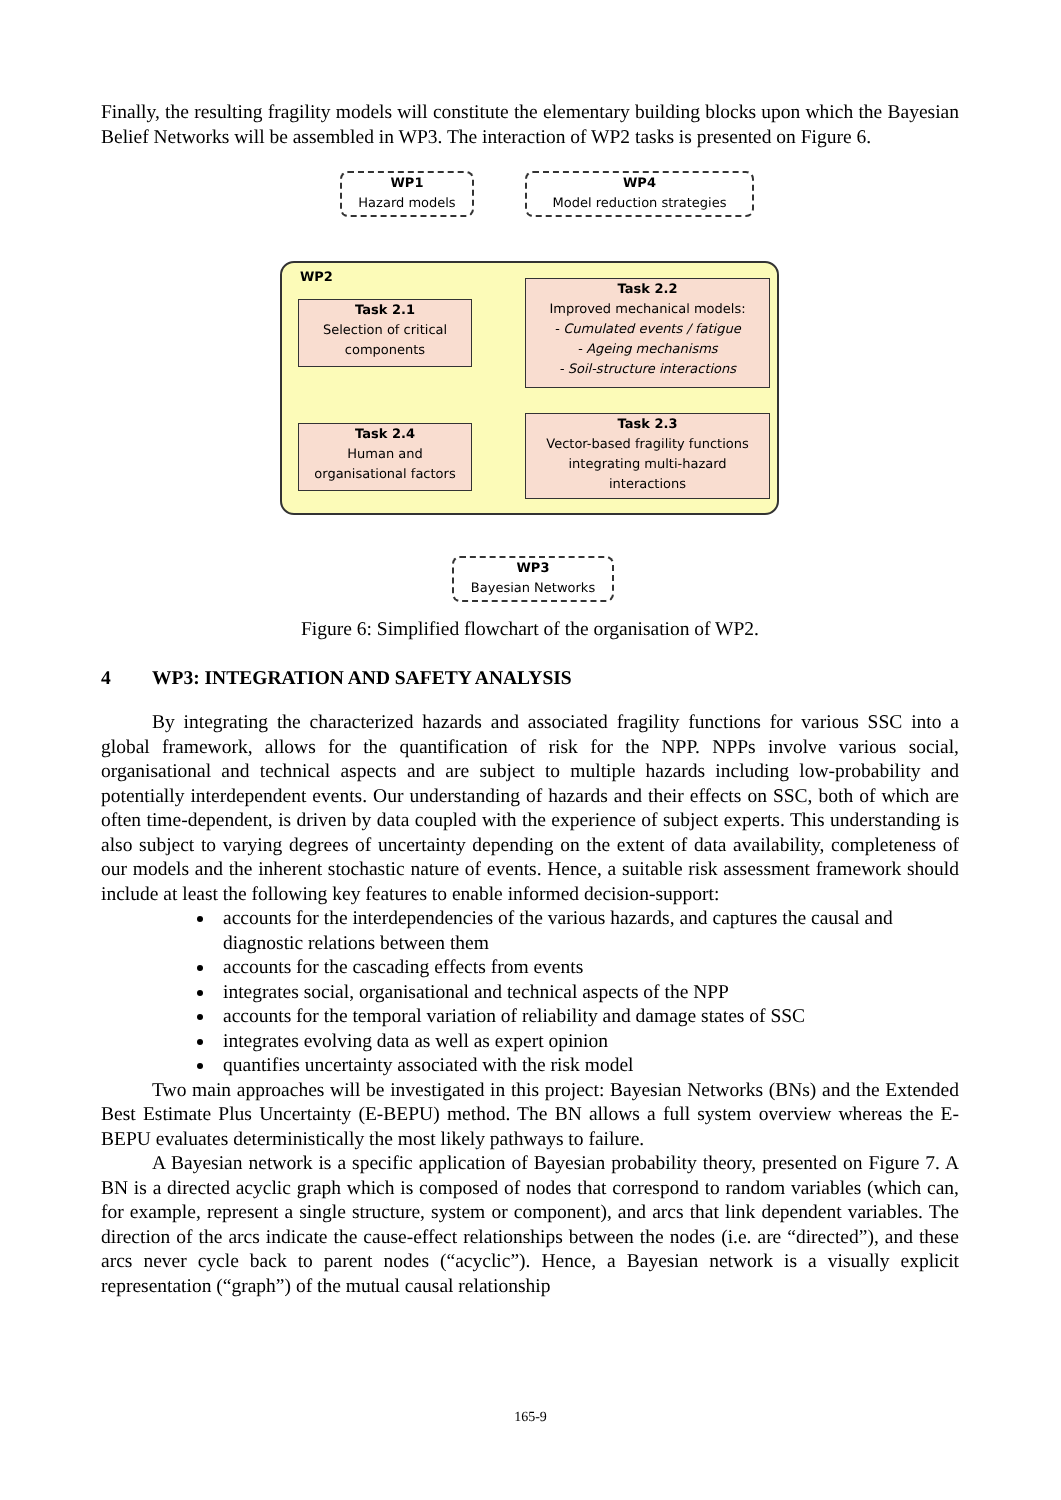Finally, the resulting fragility models will constitute the elementary building blocks upon which the Bayesian Belief Networks will be assembled in WP3. The interaction of WP2 tasks is presented on Figure 6.
WP1
Hazard models
WP4
Model reduction strategies
WP2
Task 2.1
Selection of critical
components
Task 2.2
Improved mechanical models:
- Cumulated events / fatigue
- Ageing mechanisms
- Soil-structure interactions
Task 2.4
Human and
organisational factors
Task 2.3
Vector-based fragility functions
integrating multi-hazard
interactions
WP3
Bayesian Networks
Figure 6: Simplified flowchart of the organisation of WP2.
4 WP3: INTEGRATION AND SAFETY ANALYSIS
By integrating the characterized hazards and associated fragility functions for various SSC into a global framework, allows for the quantification of risk for the NPP. NPPs involve various social, organisational and technical aspects and are subject to multiple hazards including low-probability and potentially interdependent events. Our understanding of hazards and their effects on SSC, both of which are often time-dependent, is driven by data coupled with the experience of subject experts. This understanding is also subject to varying degrees of uncertainty depending on the extent of data availability, completeness of our models and the inherent stochastic nature of events. Hence, a suitable risk assessment framework should include at least the following key features to enable informed decision-support:
accounts for the interdependencies of the various hazards, and captures the causal and diagnostic relations between them
accounts for the cascading effects from events
integrates social, organisational and technical aspects of the NPP
accounts for the temporal variation of reliability and damage states of SSC
integrates evolving data as well as expert opinion
quantifies uncertainty associated with the risk model
Two main approaches will be investigated in this project: Bayesian Networks (BNs) and the Extended Best Estimate Plus Uncertainty (E-BEPU) method. The BN allows a full system overview whereas the E-BEPU evaluates deterministically the most likely pathways to failure.
A Bayesian network is a specific application of Bayesian probability theory, presented on Figure 7. A BN is a directed acyclic graph which is composed of nodes that correspond to random variables (which can, for example, represent a single structure, system or component), and arcs that link dependent variables. The direction of the arcs indicate the cause-effect relationships between the nodes (i.e. are “directed”), and these arcs never cycle back to parent nodes (“acyclic”). Hence, a Bayesian network is a visually explicit representation (“graph”) of the mutual causal relationship
165-9